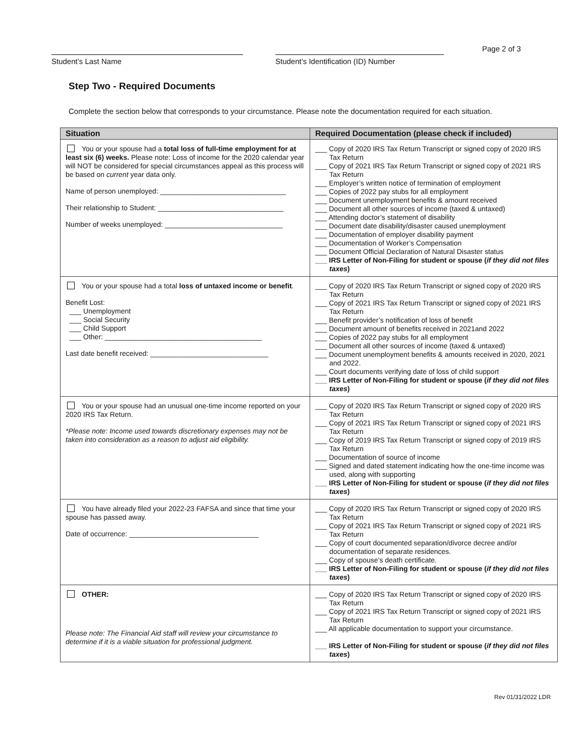Student’s Last Name Student’s Identification (ID) Number
Page 2 of 3
Step Two - Required Documents
Complete the section below that corresponds to your circumstance. Please note the documentation required for each situation.
| Situation | Required Documentation (please check if included) |
| --- | --- |
| You or your spouse had a total loss of full-time employment for at least six (6) weeks. Please note: Loss of income for the 2020 calendar year will NOT be considered for special circumstances appeal as this process will be based on current year data only. Name of person unemployed: ________________________________ Their relationship to Student: ________________________________ Number of weeks unemployed: ______________________________ | ___ Copy of 2020 IRS Tax Return Transcript or signed copy of 2020 IRS Tax Return ___ Copy of 2021 IRS Tax Return Transcript or signed copy of 2021 IRS Tax Return ___ Employer’s written notice of termination of employment ___ Copies of 2022 pay stubs for all employment ___ Document unemployment benefits & amount received ___ Document all other sources of income (taxed & untaxed) ___ Attending doctor’s statement of disability ___ Document date disability/disaster caused unemployment ___ Documentation of employer disability payment ___ Documentation of Worker’s Compensation ___ Document Official Declaration of Natural Disaster status ___ IRS Letter of Non-Filing for student or spouse ( if they did not files taxes ) |
| You or your spouse had a total loss of untaxed income or benefit . Benefit Lost: ___ Unemployment ___ Social Security ___ Child Support ___ Other: ________________________________________ Last date benefit received: ______________________________ | ___ Copy of 2020 IRS Tax Return Transcript or signed copy of 2020 IRS Tax Return ___ Copy of 2021 IRS Tax Return Transcript or signed copy of 2021 IRS Tax Return ___ Benefit provider’s notification of loss of benefit ___ Document amount of benefits received in 2021and 2022 ___ Copies of 2022 pay stubs for all employment ___ Document all other sources of income (taxed & untaxed) ___ Document unemployment benefits & amounts received in 2020, 2021 and 2022. ___ Court documents verifying date of loss of child support ___ IRS Letter of Non-Filing for student or spouse ( if they did not files taxes ) |
| You or your spouse had an unusual one-time income reported on your 2020 IRS Tax Return. *Please note: Income used towards discretionary expenses may not be taken into consideration as a reason to adjust aid eligibility. | ___ Copy of 2020 IRS Tax Return Transcript or signed copy of 2020 IRS Tax Return ___ Copy of 2021 IRS Tax Return Transcript or signed copy of 2021 IRS Tax Return ___ Copy of 2019 IRS Tax Return Transcript or signed copy of 2019 IRS Tax Return ___ Documentation of source of income ___ Signed and dated statement indicating how the one-time income was used, along with supporting ___ IRS Letter of Non-Filing for student or spouse ( if they did not files taxes ) |
| You have already filed your 2022-23 FAFSA and since that time your spouse has passed away. Date of occurrence: _________________________________ | ___ Copy of 2020 IRS Tax Return Transcript or signed copy of 2020 IRS Tax Return ___ Copy of 2021 IRS Tax Return Transcript or signed copy of 2021 IRS Tax Return ___ Copy of court documented separation/divorce decree and/or documentation of separate residences. ___ Copy of spouse’s death certificate. ___ IRS Letter of Non-Filing for student or spouse ( if they did not files taxes ) |
| OTHER: Please note: The Financial Aid staff will review your circumstance to determine if it is a viable situation for professional judgment. | ___ Copy of 2020 IRS Tax Return Transcript or signed copy of 2020 IRS Tax Return ___ Copy of 2021 IRS Tax Return Transcript or signed copy of 2021 IRS Tax Return ___ All applicable documentation to support your circumstance. ___ IRS Letter of Non-Filing for student or spouse ( if they did not files taxes ) |
Rev 01/31/2022 LDR